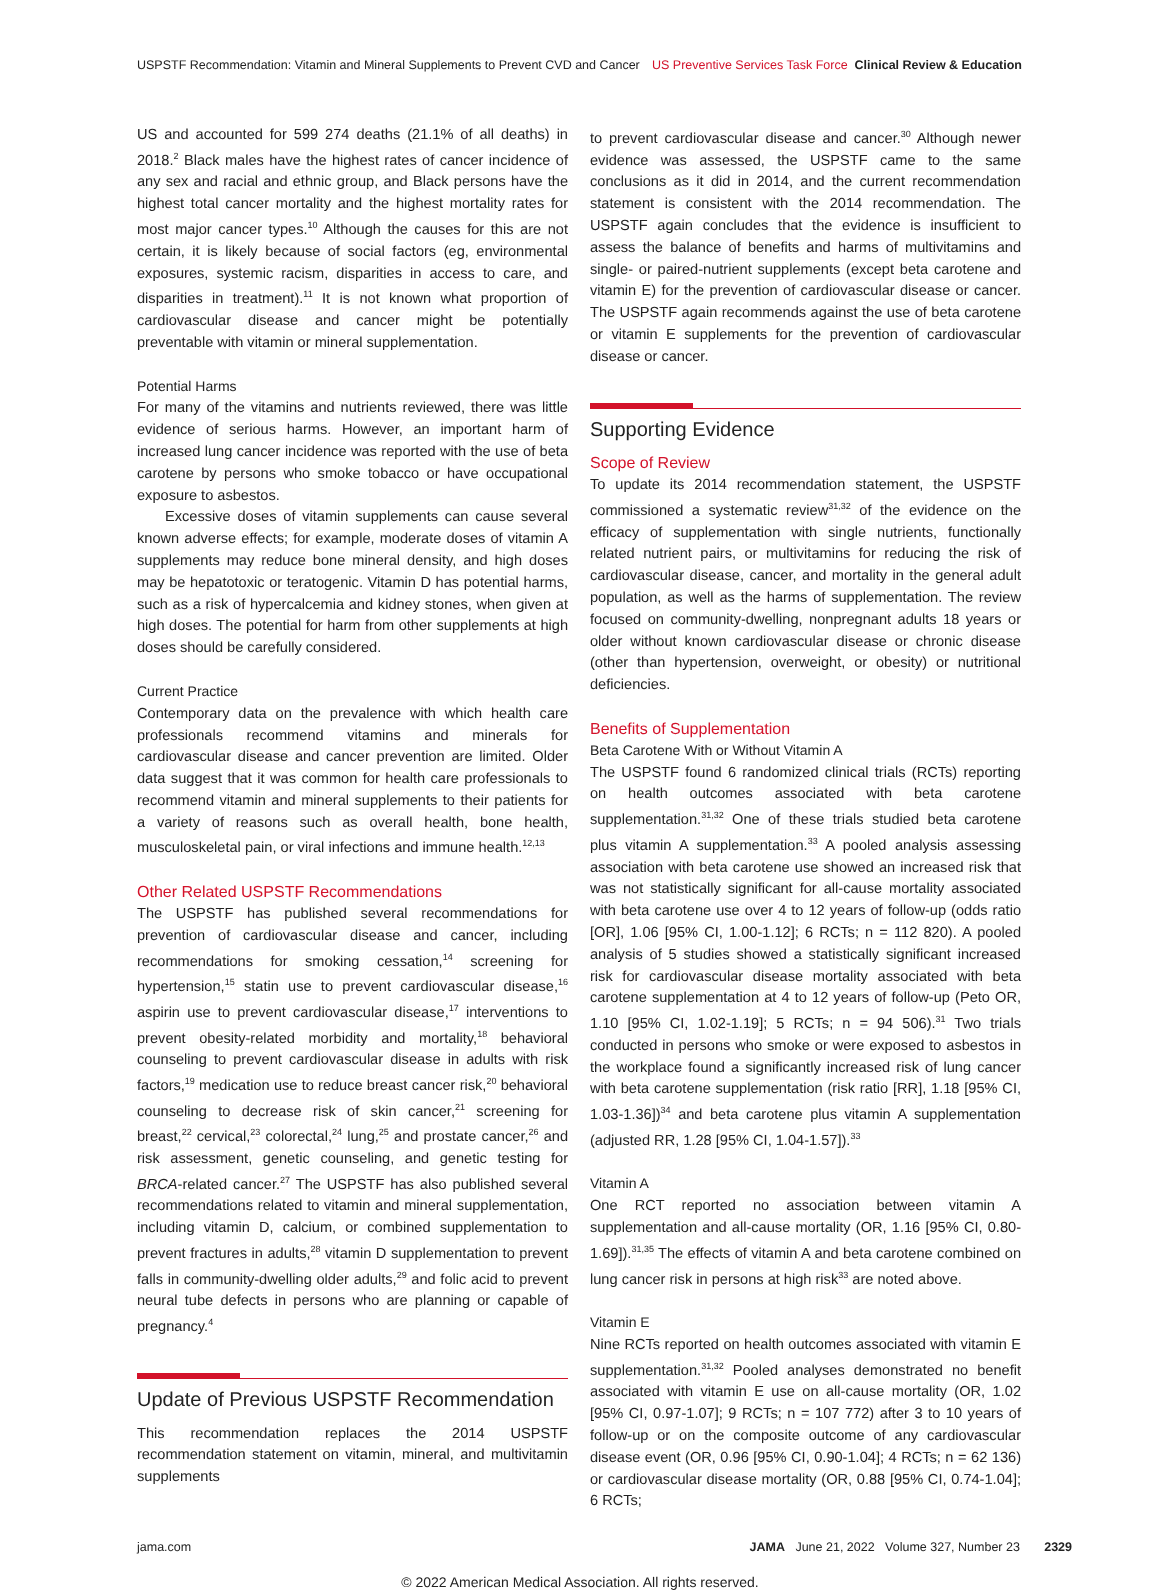USPSTF Recommendation: Vitamin and Mineral Supplements to Prevent CVD and Cancer US Preventive Services Task Force Clinical Review & Education
US and accounted for 599 274 deaths (21.1% of all deaths) in 2018.<sup>2</sup> Black males have the highest rates of cancer incidence of any sex and racial and ethnic group, and Black persons have the highest total cancer mortality and the highest mortality rates for most major cancer types.<sup>10</sup> Although the causes for this are not certain, it is likely because of social factors (eg, environmental exposures, systemic racism, disparities in access to care, and disparities in treatment).<sup>11</sup> It is not known what proportion of cardiovascular disease and cancer might be potentially preventable with vitamin or mineral supplementation.
Potential Harms
For many of the vitamins and nutrients reviewed, there was little evidence of serious harms. However, an important harm of increased lung cancer incidence was reported with the use of beta carotene by persons who smoke tobacco or have occupational exposure to asbestos.
Excessive doses of vitamin supplements can cause several known adverse effects; for example, moderate doses of vitamin A supplements may reduce bone mineral density, and high doses may be hepatotoxic or teratogenic. Vitamin D has potential harms, such as a risk of hypercalcemia and kidney stones, when given at high doses. The potential for harm from other supplements at high doses should be carefully considered.
Current Practice
Contemporary data on the prevalence with which health care professionals recommend vitamins and minerals for cardiovascular disease and cancer prevention are limited. Older data suggest that it was common for health care professionals to recommend vitamin and mineral supplements to their patients for a variety of reasons such as overall health, bone health, musculoskeletal pain, or viral infections and immune health.<sup>12,13</sup>
Other Related USPSTF Recommendations
The USPSTF has published several recommendations for prevention of cardiovascular disease and cancer, including recommendations for smoking cessation,<sup>14</sup> screening for hypertension,<sup>15</sup> statin use to prevent cardiovascular disease,<sup>16</sup> aspirin use to prevent cardiovascular disease,<sup>17</sup> interventions to prevent obesity-related morbidity and mortality,<sup>18</sup> behavioral counseling to prevent cardiovascular disease in adults with risk factors,<sup>19</sup> medication use to reduce breast cancer risk,<sup>20</sup> behavioral counseling to decrease risk of skin cancer,<sup>21</sup> screening for breast,<sup>22</sup> cervical,<sup>23</sup> colorectal,<sup>24</sup> lung,<sup>25</sup> and prostate cancer,<sup>26</sup> and risk assessment, genetic counseling, and genetic testing for BRCA-related cancer.<sup>27</sup> The USPSTF has also published several recommendations related to vitamin and mineral supplementation, including vitamin D, calcium, or combined supplementation to prevent fractures in adults,<sup>28</sup> vitamin D supplementation to prevent falls in community-dwelling older adults,<sup>29</sup> and folic acid to prevent neural tube defects in persons who are planning or capable of pregnancy.<sup>4</sup>
Update of Previous USPSTF Recommendation
This recommendation replaces the 2014 USPSTF recommendation statement on vitamin, mineral, and multivitamin supplements
to prevent cardiovascular disease and cancer.<sup>30</sup> Although newer evidence was assessed, the USPSTF came to the same conclusions as it did in 2014, and the current recommendation statement is consistent with the 2014 recommendation. The USPSTF again concludes that the evidence is insufficient to assess the balance of benefits and harms of multivitamins and single- or paired-nutrient supplements (except beta carotene and vitamin E) for the prevention of cardiovascular disease or cancer. The USPSTF again recommends against the use of beta carotene or vitamin E supplements for the prevention of cardiovascular disease or cancer.
Supporting Evidence
Scope of Review
To update its 2014 recommendation statement, the USPSTF commissioned a systematic review<sup>31,32</sup> of the evidence on the efficacy of supplementation with single nutrients, functionally related nutrient pairs, or multivitamins for reducing the risk of cardiovascular disease, cancer, and mortality in the general adult population, as well as the harms of supplementation. The review focused on community-dwelling, nonpregnant adults 18 years or older without known cardiovascular disease or chronic disease (other than hypertension, overweight, or obesity) or nutritional deficiencies.
Benefits of Supplementation
Beta Carotene With or Without Vitamin A
The USPSTF found 6 randomized clinical trials (RCTs) reporting on health outcomes associated with beta carotene supplementation.<sup>31,32</sup> One of these trials studied beta carotene plus vitamin A supplementation.<sup>33</sup> A pooled analysis assessing association with beta carotene use showed an increased risk that was not statistically significant for all-cause mortality associated with beta carotene use over 4 to 12 years of follow-up (odds ratio [OR], 1.06 [95% CI, 1.00-1.12]; 6 RCTs; n = 112 820). A pooled analysis of 5 studies showed a statistically significant increased risk for cardiovascular disease mortality associated with beta carotene supplementation at 4 to 12 years of follow-up (Peto OR, 1.10 [95% CI, 1.02-1.19]; 5 RCTs; n = 94 506).<sup>31</sup> Two trials conducted in persons who smoke or were exposed to asbestos in the workplace found a significantly increased risk of lung cancer with beta carotene supplementation (risk ratio [RR], 1.18 [95% CI, 1.03-1.36])<sup>34</sup> and beta carotene plus vitamin A supplementation (adjusted RR, 1.28 [95% CI, 1.04-1.57]).<sup>33</sup>
Vitamin A
One RCT reported no association between vitamin A supplementation and all-cause mortality (OR, 1.16 [95% CI, 0.80-1.69]).<sup>31,35</sup> The effects of vitamin A and beta carotene combined on lung cancer risk in persons at high risk<sup>33</sup> are noted above.
Vitamin E
Nine RCTs reported on health outcomes associated with vitamin E supplementation.<sup>31,32</sup> Pooled analyses demonstrated no benefit associated with vitamin E use on all-cause mortality (OR, 1.02 [95% CI, 0.97-1.07]; 9 RCTs; n = 107 772) after 3 to 10 years of follow-up or on the composite outcome of any cardiovascular disease event (OR, 0.96 [95% CI, 0.90-1.04]; 4 RCTs; n = 62 136) or cardiovascular disease mortality (OR, 0.88 [95% CI, 0.74-1.04]; 6 RCTs;
jama.com JAMA June 21, 2022 Volume 327, Number 23 2329
© 2022 American Medical Association. All rights reserved.